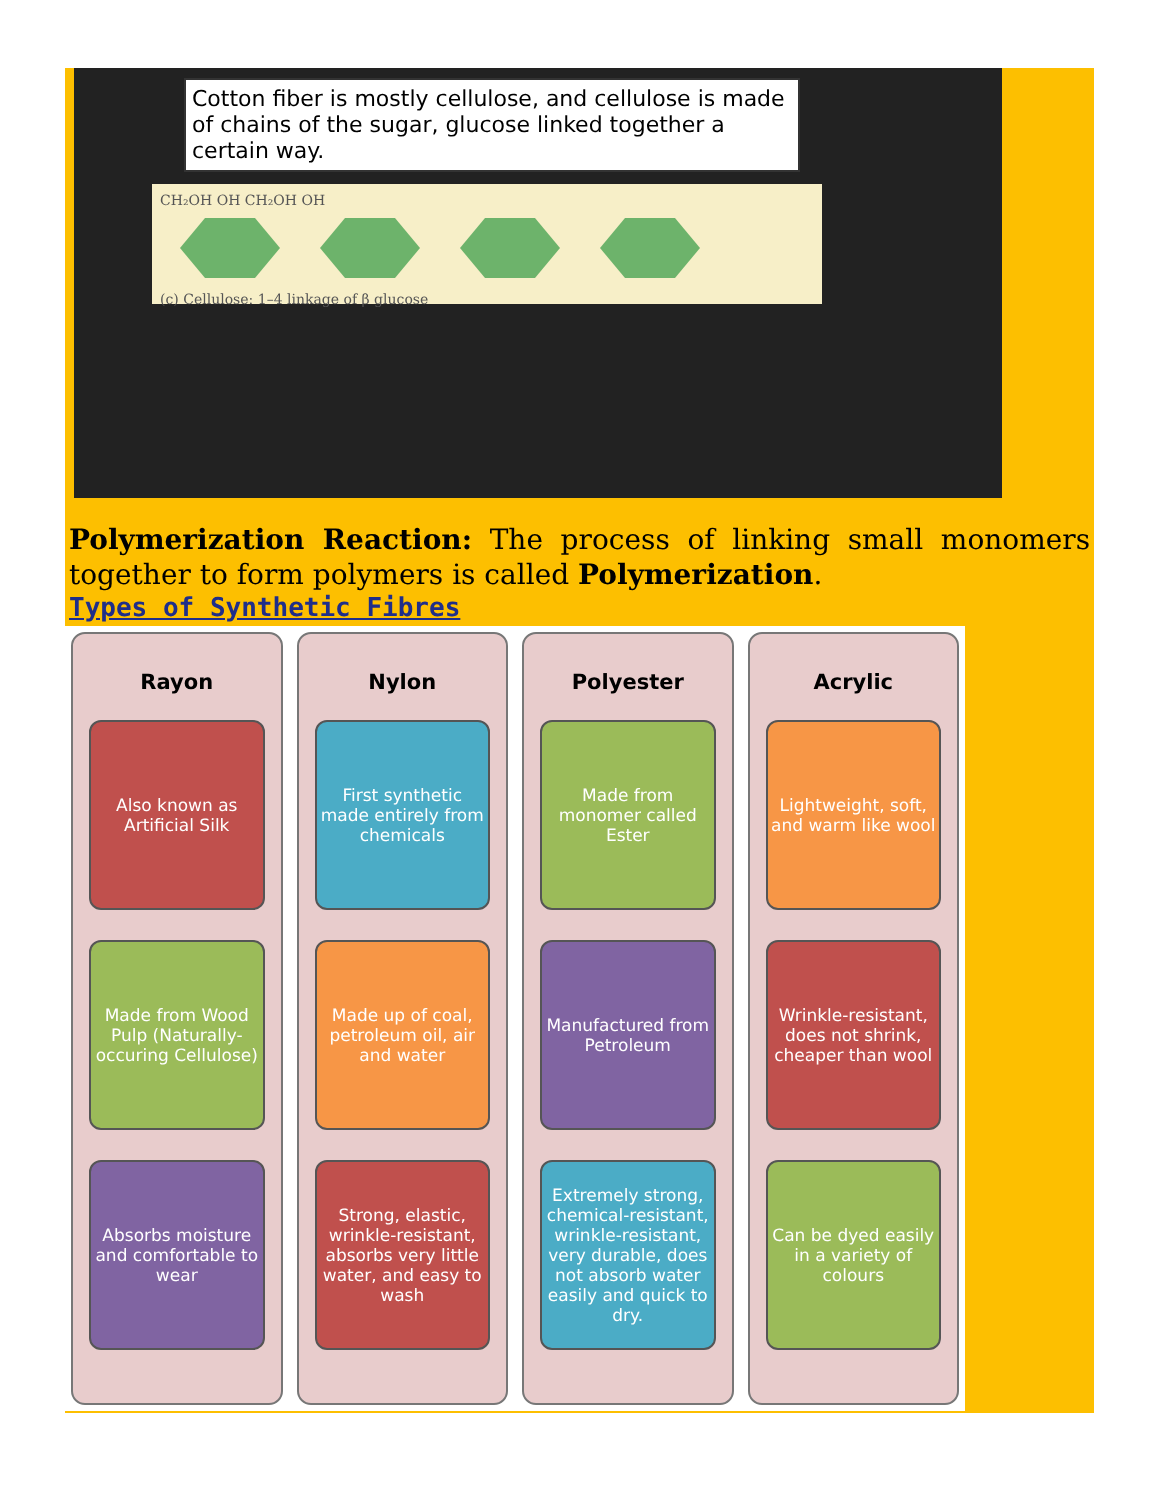Cotton fiber is mostly cellulose, and cellulose is made of chains of the sugar, glucose linked together a certain way.
CH₂OH OH CH₂OH OH
(c) Cellulose: 1–4 linkage of β glucose
Polymerization Reaction: The process of linking small monomers together to form polymers is called Polymerization.
Types of Synthetic Fibres
Rayon
Also known as Artificial Silk
Made from Wood Pulp (Naturally-occuring Cellulose)
Absorbs moisture and comfortable to wear
Nylon
First synthetic made entirely from chemicals
Made up of coal, petroleum oil, air and water
Strong, elastic, wrinkle-resistant, absorbs very little water, and easy to wash
Polyester
Made from monomer called Ester
Manufactured from Petroleum
Extremely strong, chemical-resistant, wrinkle-resistant, very durable, does not absorb water easily and quick to dry.
Acrylic
Lightweight, soft, and warm like wool
Wrinkle-resistant, does not shrink, cheaper than wool
Can be dyed easily in a variety of colours